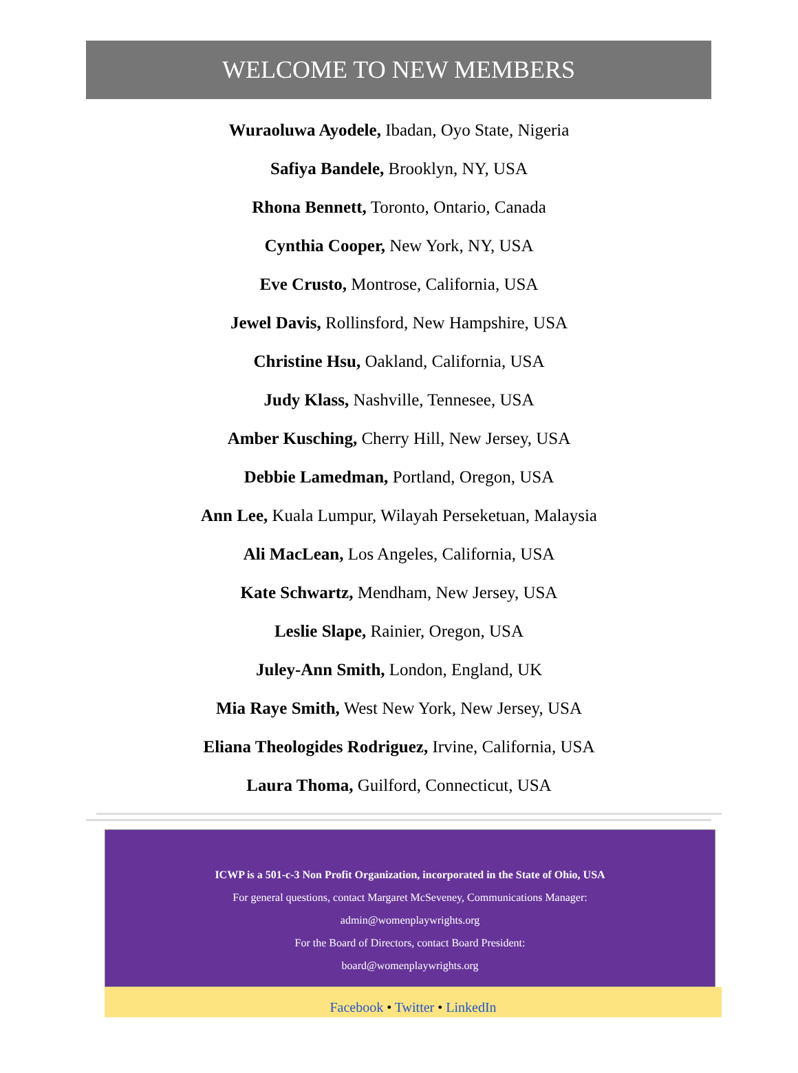WELCOME TO NEW MEMBERS
Wuraoluwa Ayodele, Ibadan, Oyo State, Nigeria
Safiya Bandele, Brooklyn, NY, USA
Rhona Bennett, Toronto, Ontario, Canada
Cynthia Cooper, New York, NY, USA
Eve Crusto, Montrose, California, USA
Jewel Davis, Rollinsford, New Hampshire, USA
Christine Hsu, Oakland, California, USA
Judy Klass, Nashville, Tennesee, USA
Amber Kusching, Cherry Hill, New Jersey, USA
Debbie Lamedman, Portland, Oregon, USA
Ann Lee, Kuala Lumpur, Wilayah Perseketuan, Malaysia
Ali MacLean, Los Angeles, California, USA
Kate Schwartz, Mendham, New Jersey, USA
Leslie Slape, Rainier, Oregon, USA
Juley-Ann Smith, London, England, UK
Mia Raye Smith, West New York, New Jersey, USA
Eliana Theologides Rodriguez, Irvine, California, USA
Laura Thoma, Guilford, Connecticut, USA
ICWP is a 501-c-3 Non Profit Organization, incorporated in the State of Ohio, USA
For general questions, contact Margaret McSeveney, Communications Manager:
admin@womenplaywrights.org
For the Board of Directors, contact Board President:
board@womenplaywrights.org
Facebook • Twitter • LinkedIn